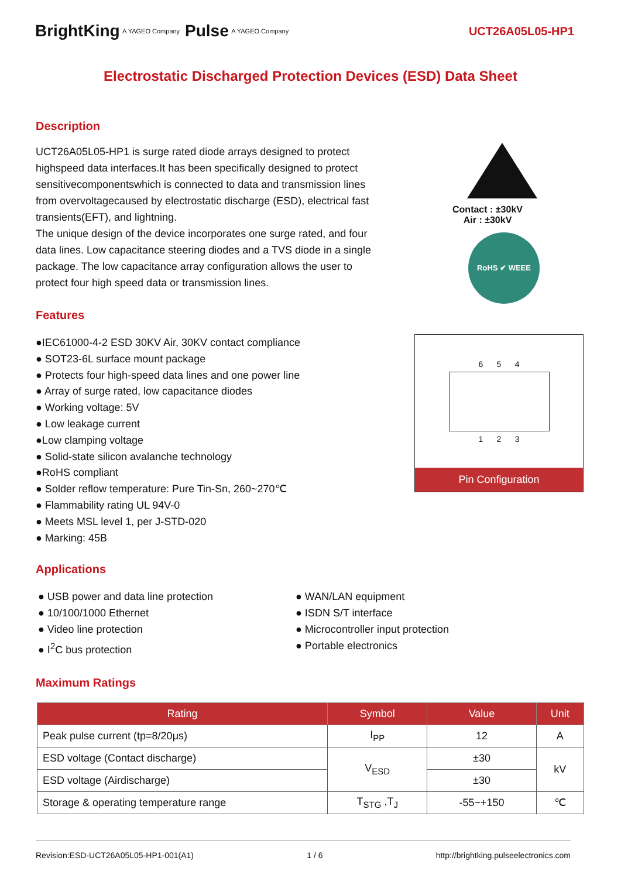BrightKing A YAGEO Company Pulse A YAGEO Company UCT26A05L05-HP1
Electrostatic Discharged Protection Devices (ESD) Data Sheet
Description
UCT26A05L05-HP1 is surge rated diode arrays designed to protect highspeed data interfaces.It has been specifically designed to protect sensitivecomponentswhich is connected to data and transmission lines from overvoltagecaused by electrostatic discharge (ESD), electrical fast transients(EFT), and lightning.
The unique design of the device incorporates one surge rated, and four data lines. Low capacitance steering diodes and a TVS diode in a single package. The low capacitance array configuration allows the user to protect four high speed data or transmission lines.
Features
●IEC61000-4-2 ESD 30KV Air, 30KV contact compliance
● SOT23-6L surface mount package
● Protects four high-speed data lines and one power line
● Array of surge rated, low capacitance diodes
● Working voltage: 5V
● Low leakage current
●Low clamping voltage
● Solid-state silicon avalanche technology
●RoHS compliant
● Solder reflow temperature: Pure Tin-Sn, 260~270℃
● Flammability rating UL 94V-0
● Meets MSL level 1, per J-STD-020
● Marking: 45B
Contact : ±30kV
Air : ±30kV
RoHS ✔ WEEE
6 5 4
1 2 3
Pin Configuration
Applications
● USB power and data line protection
● 10/100/1000 Ethernet
● Video line protection
● I<sup>2</sup>C bus protection
● WAN/LAN equipment
● ISDN S/T interface
● Microcontroller input protection
● Portable electronics
Maximum Ratings
| Rating | Symbol | Value | Unit |
| --- | --- | --- | --- |
| Peak pulse current (tp=8/20μs) | I<sub>PP</sub> | 12 | A |
| ESD voltage (Contact discharge) | V<sub>ESD</sub> | ±30 | kV |
| ESD voltage (Airdischarge) | | ±30 | |
| Storage & operating temperature range | T<sub>STG</sub> ,T<sub>J</sub> | -55~+150 | ℃ |
Revision:ESD-UCT26A05L05-HP1-001(A1) 1 / 6 http://brightking.pulseelectronics.com